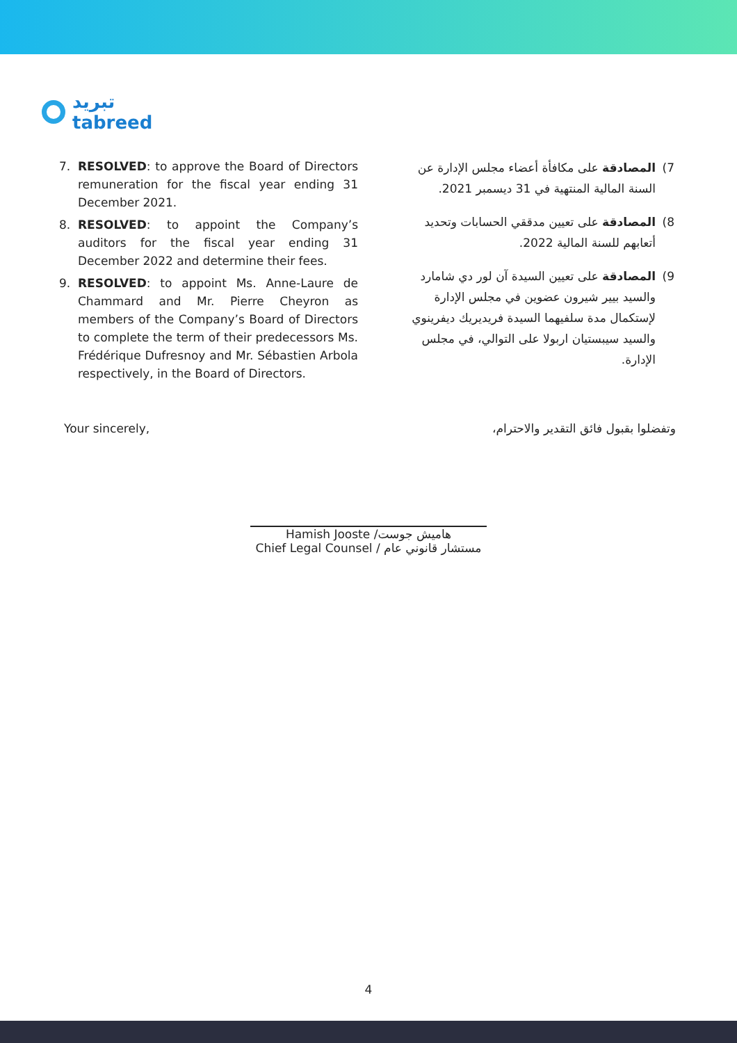تبريد
tabreed
7. RESOLVED: to approve the Board of Directors remuneration for the fiscal year ending 31 December 2021.
8. RESOLVED: to appoint the Company’s auditors for the fiscal year ending 31 December 2022 and determine their fees.
9. RESOLVED: to appoint Ms. Anne-Laure de Chammard and Mr. Pierre Cheyron as members of the Company’s Board of Directors to complete the term of their predecessors Ms. Frédérique Dufresnoy and Mr. Sébastien Arbola respectively, in the Board of Directors.
7) المصادقة على مكافأة أعضاء مجلس الإدارة عن السنة المالية المنتهية في 31 ديسمبر 2021.
8) المصادقة على تعيين مدققي الحسابات وتحديد أتعابهم للسنة المالية 2022.
9) المصادقة على تعيين السيدة آن لور دي شامارد والسيد بيير شيرون عضوين في مجلس الإدارة لإستكمال مدة سلفيهما السيدة فريديريك ديفرينوي والسيد سيبستيان اربولا على التوالي، في مجلس الإدارة.
Your sincerely, وتفضلوا بقبول فائق التقدير والاحترام،
Hamish Jooste /هاميش جوست
Chief Legal Counsel / مستشار قانوني عام
4